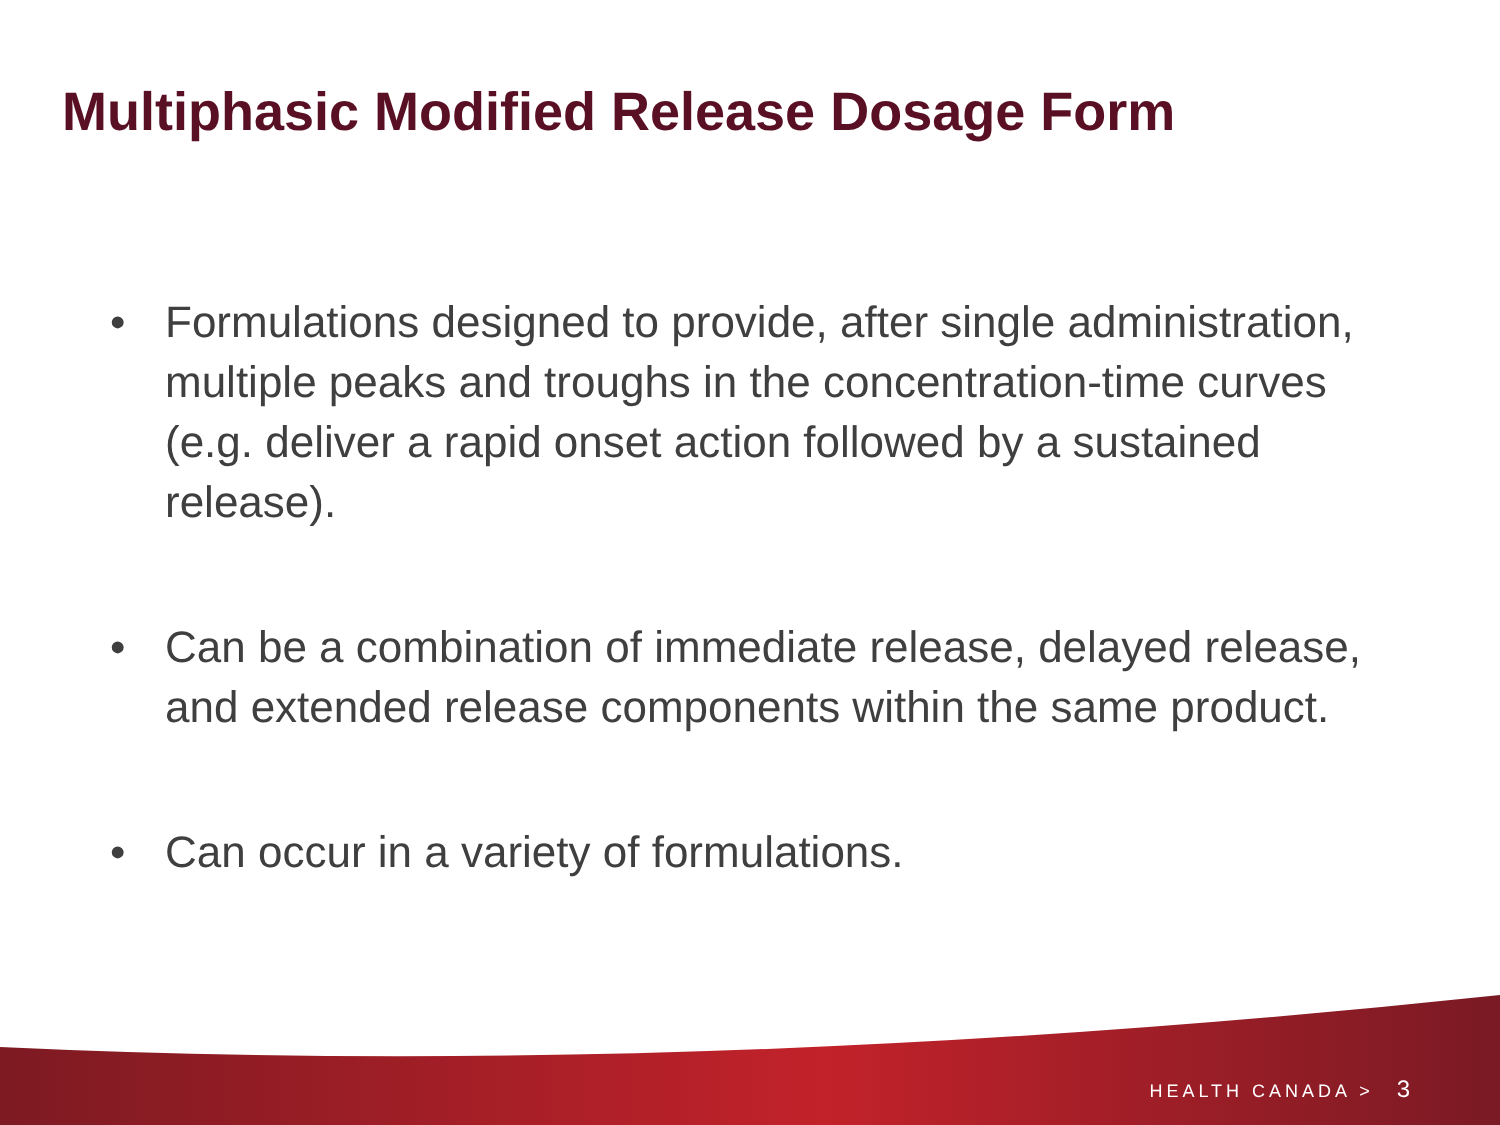Multiphasic Modified Release Dosage Form
• Formulations designed to provide, after single administration, multiple peaks and troughs in the concentration-time curves (e.g. deliver a rapid onset action followed by a sustained release).
• Can be a combination of immediate release, delayed release, and extended release components within the same product.
• Can occur in a variety of formulations.
HEALTH CANADA > 3